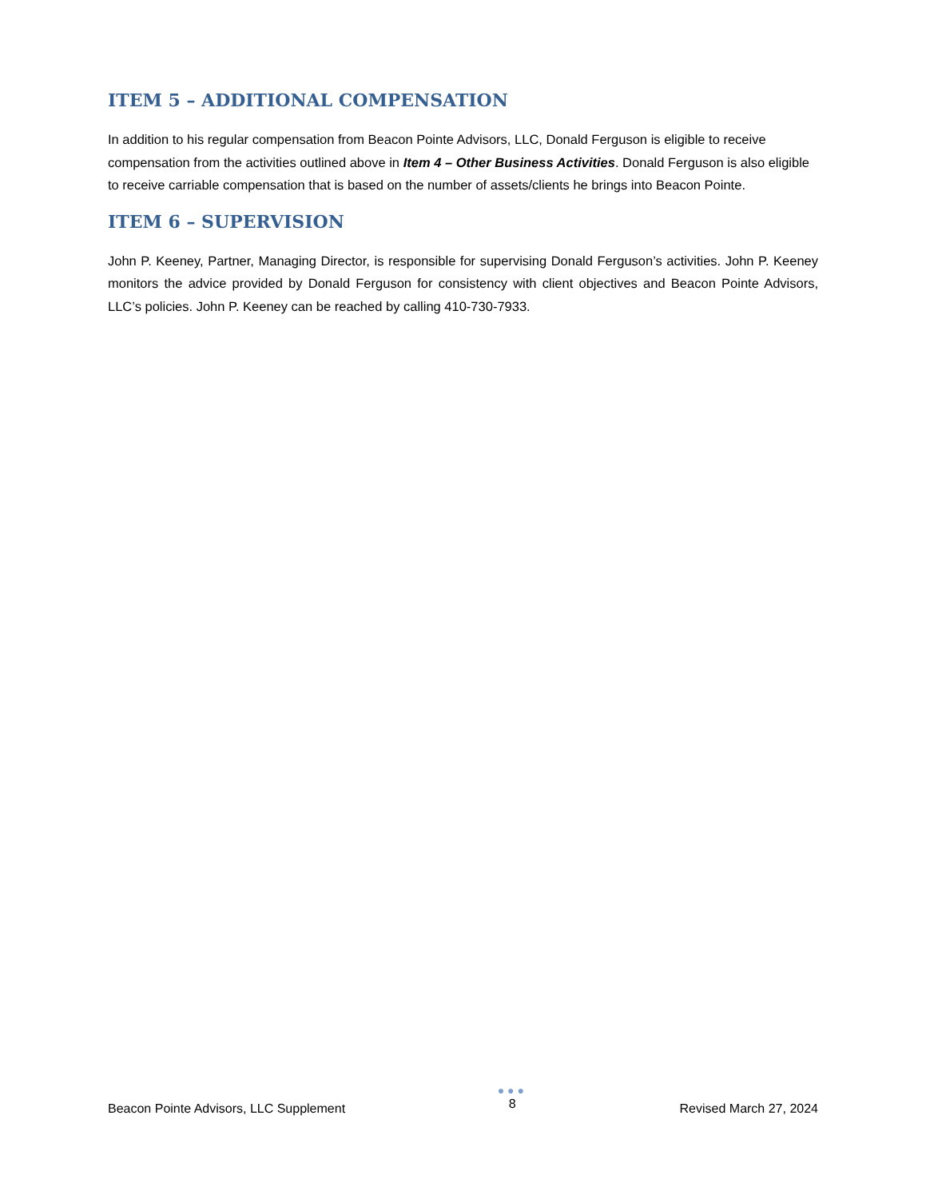ITEM 5 – ADDITIONAL COMPENSATION
In addition to his regular compensation from Beacon Pointe Advisors, LLC, Donald Ferguson is eligible to receive compensation from the activities outlined above in Item 4 – Other Business Activities. Donald Ferguson is also eligible to receive carriable compensation that is based on the number of assets/clients he brings into Beacon Pointe.
ITEM 6 – SUPERVISION
John P. Keeney, Partner, Managing Director, is responsible for supervising Donald Ferguson’s activities. John P. Keeney monitors the advice provided by Donald Ferguson for consistency with client objectives and Beacon Pointe Advisors, LLC’s policies. John P. Keeney can be reached by calling 410-730-7933.
Beacon Pointe Advisors, LLC Supplement
●●●
8
Revised March 27, 2024